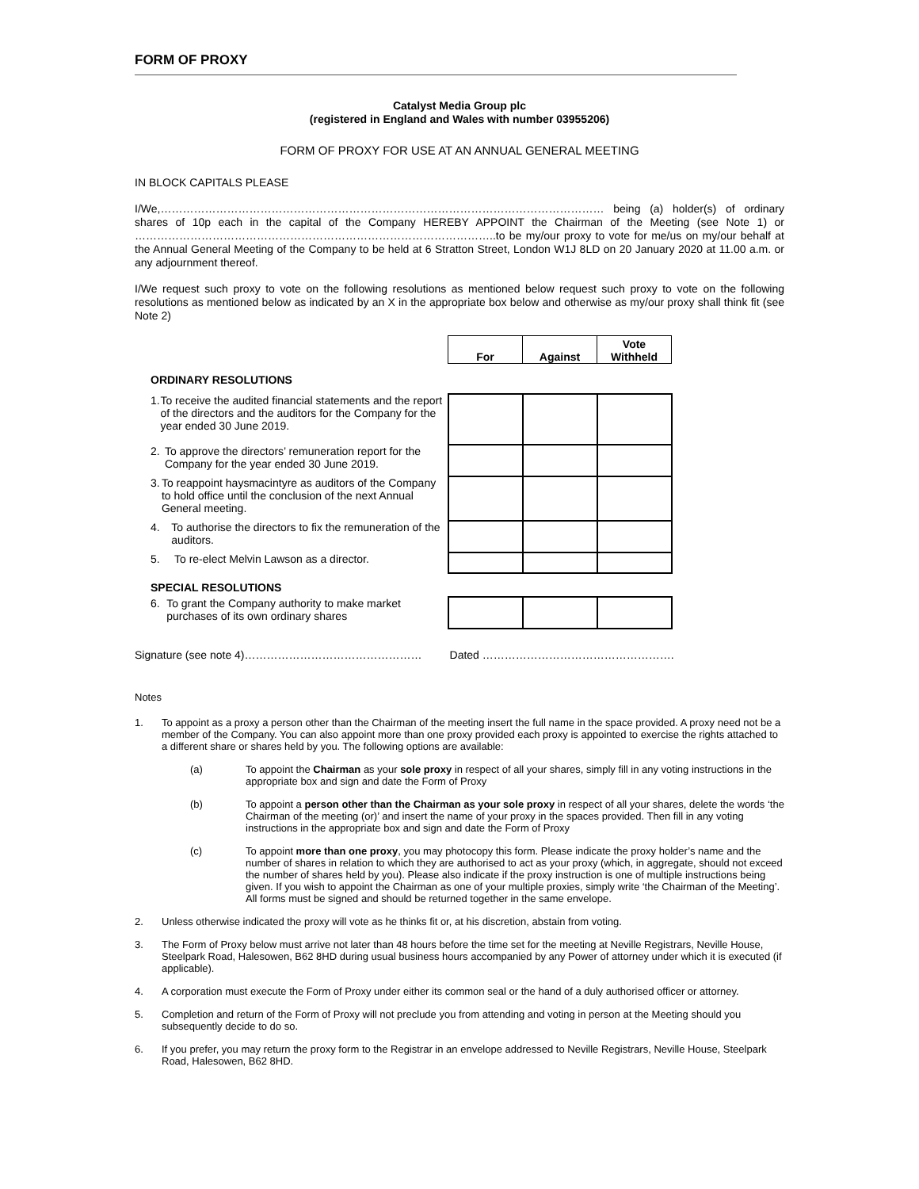FORM OF PROXY
Catalyst Media Group plc
(registered in England and Wales with number 03955206)
FORM OF PROXY FOR USE AT AN ANNUAL GENERAL MEETING
IN BLOCK CAPITALS PLEASE
I/We,………………………………………………………………………………………………………… being (a) holder(s) of ordinary shares of 10p each in the capital of the Company HEREBY APPOINT the Chairman of the Meeting (see Note 1) or ……………………………………………………………………………………..to be my/our proxy to vote for me/us on my/our behalf at the Annual General Meeting of the Company to be held at 6 Stratton Street, London W1J 8LD on 20 January 2020 at 11.00 a.m. or any adjournment thereof.
I/We request such proxy to vote on the following resolutions as mentioned below request such proxy to vote on the following resolutions as mentioned below as indicated by an X in the appropriate box below and otherwise as my/our proxy shall think fit (see Note 2)
| | For | Against | Vote Withheld |
| ORDINARY RESOLUTIONS | | | |
| 1. To receive the audited financial statements and the report of the directors and the auditors for the Company for the year ended 30 June 2019. | | | |
| 2. To approve the directors’ remuneration report for the Company for the year ended 30 June 2019. | | | |
| 3. To reappoint haysmacintyre as auditors of the Company to hold office until the conclusion of the next Annual General meeting. | | | |
| 4. To authorise the directors to fix the remuneration of the auditors. | | | |
| 5. To re-elect Melvin Lawson as a director. | | | |
| SPECIAL RESOLUTIONS | | | |
| 6. To grant the Company authority to make market purchases of its own ordinary shares | | | |
Signature (see note 4)………………………………………… Dated …………………………………………….
Notes
1. To appoint as a proxy a person other than the Chairman of the meeting insert the full name in the space provided. A proxy need not be a member of the Company. You can also appoint more than one proxy provided each proxy is appointed to exercise the rights attached to a different share or shares held by you. The following options are available:
(a) To appoint the Chairman as your sole proxy in respect of all your shares, simply fill in any voting instructions in the appropriate box and sign and date the Form of Proxy
(b) To appoint a person other than the Chairman as your sole proxy in respect of all your shares, delete the words ‘the Chairman of the meeting (or)’ and insert the name of your proxy in the spaces provided. Then fill in any voting instructions in the appropriate box and sign and date the Form of Proxy
(c) To appoint more than one proxy, you may photocopy this form. Please indicate the proxy holder’s name and the number of shares in relation to which they are authorised to act as your proxy (which, in aggregate, should not exceed the number of shares held by you). Please also indicate if the proxy instruction is one of multiple instructions being given. If you wish to appoint the Chairman as one of your multiple proxies, simply write ‘the Chairman of the Meeting’. All forms must be signed and should be returned together in the same envelope.
2. Unless otherwise indicated the proxy will vote as he thinks fit or, at his discretion, abstain from voting.
3. The Form of Proxy below must arrive not later than 48 hours before the time set for the meeting at Neville Registrars, Neville House, Steelpark Road, Halesowen, B62 8HD during usual business hours accompanied by any Power of attorney under which it is executed (if applicable).
4. A corporation must execute the Form of Proxy under either its common seal or the hand of a duly authorised officer or attorney.
5. Completion and return of the Form of Proxy will not preclude you from attending and voting in person at the Meeting should you subsequently decide to do so.
6. If you prefer, you may return the proxy form to the Registrar in an envelope addressed to Neville Registrars, Neville House, Steelpark Road, Halesowen, B62 8HD.